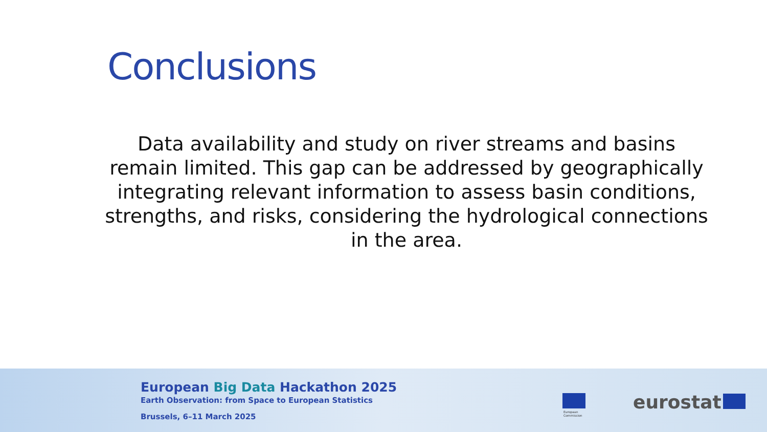Conclusions
Data availability and study on river streams and basins remain limited. This gap can be addressed by geographically integrating relevant information to assess basin conditions, strengths, and risks, considering the hydrological connections in the area.
European Big Data Hackathon 2025
Earth Observation: from Space to European Statistics
Brussels, 6–11 March 2025
European
Commission
eurostat